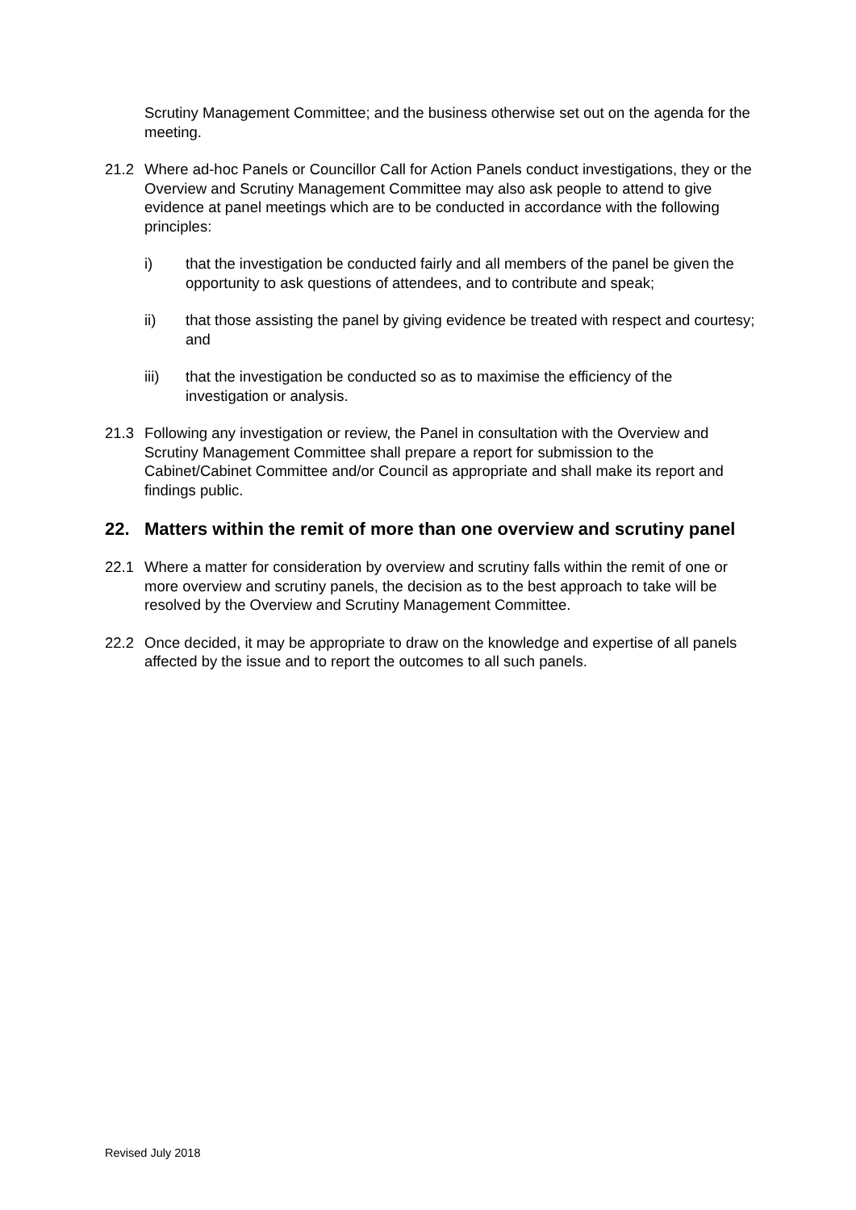Scrutiny Management Committee; and the business otherwise set out on the agenda for the meeting.
21.2 Where ad-hoc Panels or Councillor Call for Action Panels conduct investigations, they or the Overview and Scrutiny Management Committee may also ask people to attend to give evidence at panel meetings which are to be conducted in accordance with the following principles:
i) that the investigation be conducted fairly and all members of the panel be given the opportunity to ask questions of attendees, and to contribute and speak;
ii) that those assisting the panel by giving evidence be treated with respect and courtesy; and
iii) that the investigation be conducted so as to maximise the efficiency of the investigation or analysis.
21.3 Following any investigation or review, the Panel in consultation with the Overview and Scrutiny Management Committee shall prepare a report for submission to the Cabinet/Cabinet Committee and/or Council as appropriate and shall make its report and findings public.
22. Matters within the remit of more than one overview and scrutiny panel
22.1 Where a matter for consideration by overview and scrutiny falls within the remit of one or more overview and scrutiny panels, the decision as to the best approach to take will be resolved by the Overview and Scrutiny Management Committee.
22.2 Once decided, it may be appropriate to draw on the knowledge and expertise of all panels affected by the issue and to report the outcomes to all such panels.
Revised July 2018